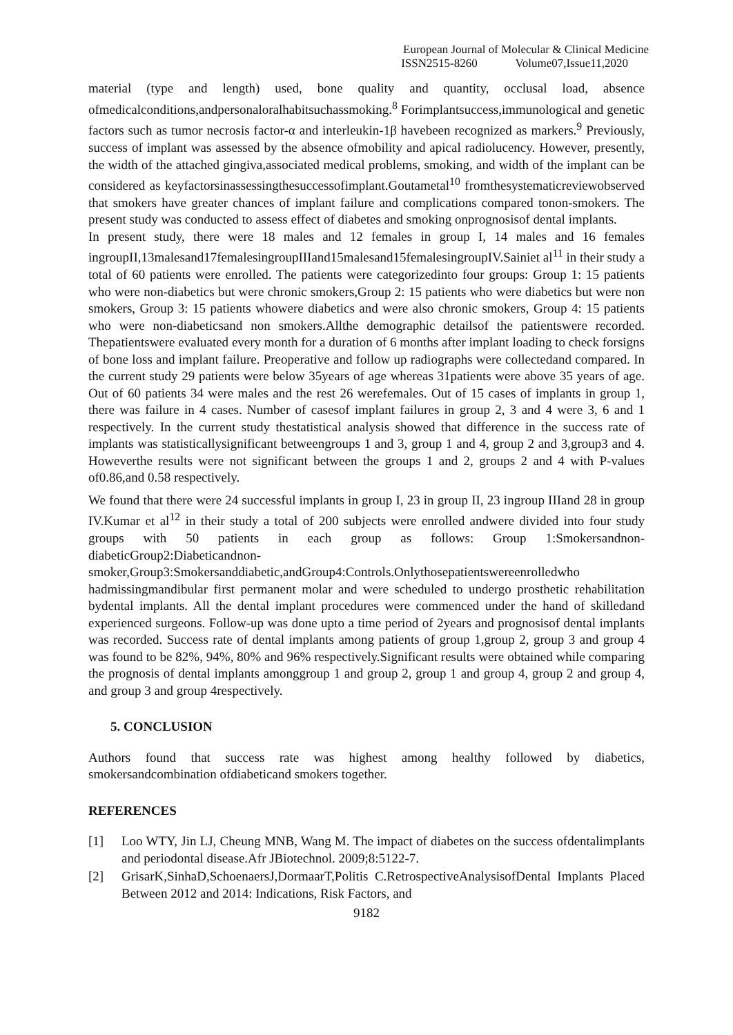European Journal of Molecular & Clinical Medicine
ISSN2515-8260 Volume07,Issue11,2020
material (type and length) used, bone quality and quantity, occlusal load, absence ofmedicalconditions,andpersonaloralhabitsuchassmoking.<sup>8</sup> Forimplantsuccess,immunological and genetic factors such as tumor necrosis factor-α and interleukin-1β havebeen recognized as markers.<sup>9</sup> Previously, success of implant was assessed by the absence ofmobility and apical radiolucency. However, presently, the width of the attached gingiva,associated medical problems, smoking, and width of the implant can be considered as keyfactorsinassessingthesuccessofimplant.Goutametal<sup>10</sup> fromthesystematicreviewobserved that smokers have greater chances of implant failure and complications compared tonon-smokers. The present study was conducted to assess effect of diabetes and smoking onprognosisof dental implants.
In present study, there were 18 males and 12 females in group I, 14 males and 16 females ingroupII,13malesand17femalesingroupIIIand15malesand15femalesingroupIV.Sainiet al<sup>11</sup> in their study a total of 60 patients were enrolled. The patients were categorizedinto four groups: Group 1: 15 patients who were non-diabetics but were chronic smokers,Group 2: 15 patients who were diabetics but were non smokers, Group 3: 15 patients whowere diabetics and were also chronic smokers, Group 4: 15 patients who were non-diabeticsand non smokers.Allthe demographic detailsof the patientswere recorded. Thepatientswere evaluated every month for a duration of 6 months after implant loading to check forsigns of bone loss and implant failure. Preoperative and follow up radiographs were collectedand compared. In the current study 29 patients were below 35years of age whereas 31patients were above 35 years of age. Out of 60 patients 34 were males and the rest 26 werefemales. Out of 15 cases of implants in group 1, there was failure in 4 cases. Number of casesof implant failures in group 2, 3 and 4 were 3, 6 and 1 respectively. In the current study thestatistical analysis showed that difference in the success rate of implants was statisticallysignificant betweengroups 1 and 3, group 1 and 4, group 2 and 3,group3 and 4. Howeverthe results were not significant between the groups 1 and 2, groups 2 and 4 with P-values of0.86,and 0.58 respectively.
We found that there were 24 successful implants in group I, 23 in group II, 23 ingroup IIIand 28 in group IV.Kumar et al<sup>12</sup> in their study a total of 200 subjects were enrolled andwere divided into four study groups with 50 patients in each group as follows: Group 1:Smokersandnon-diabeticGroup2:Diabeticandnon-smoker,Group3:Smokersanddiabetic,andGroup4:Controls.Onlythosepatientswereenrolledwho hadmissingmandibular first permanent molar and were scheduled to undergo prosthetic rehabilitation bydental implants. All the dental implant procedures were commenced under the hand of skilledand experienced surgeons. Follow-up was done upto a time period of 2years and prognosisof dental implants was recorded. Success rate of dental implants among patients of group 1,group 2, group 3 and group 4 was found to be 82%, 94%, 80% and 96% respectively.Significant results were obtained while comparing the prognosis of dental implants amonggroup 1 and group 2, group 1 and group 4, group 2 and group 4, and group 3 and group 4respectively.
5. CONCLUSION
Authors found that success rate was highest among healthy followed by diabetics, smokersandcombination ofdiabeticand smokers together.
REFERENCES
[1] Loo WTY, Jin LJ, Cheung MNB, Wang M. The impact of diabetes on the success ofdentalimplants and periodontal disease.Afr JBiotechnol. 2009;8:5122-7.
[2] GrisarK,SinhaD,SchoenaersJ,DormaarT,Politis C.RetrospectiveAnalysisofDental Implants Placed Between 2012 and 2014: Indications, Risk Factors, and
9182